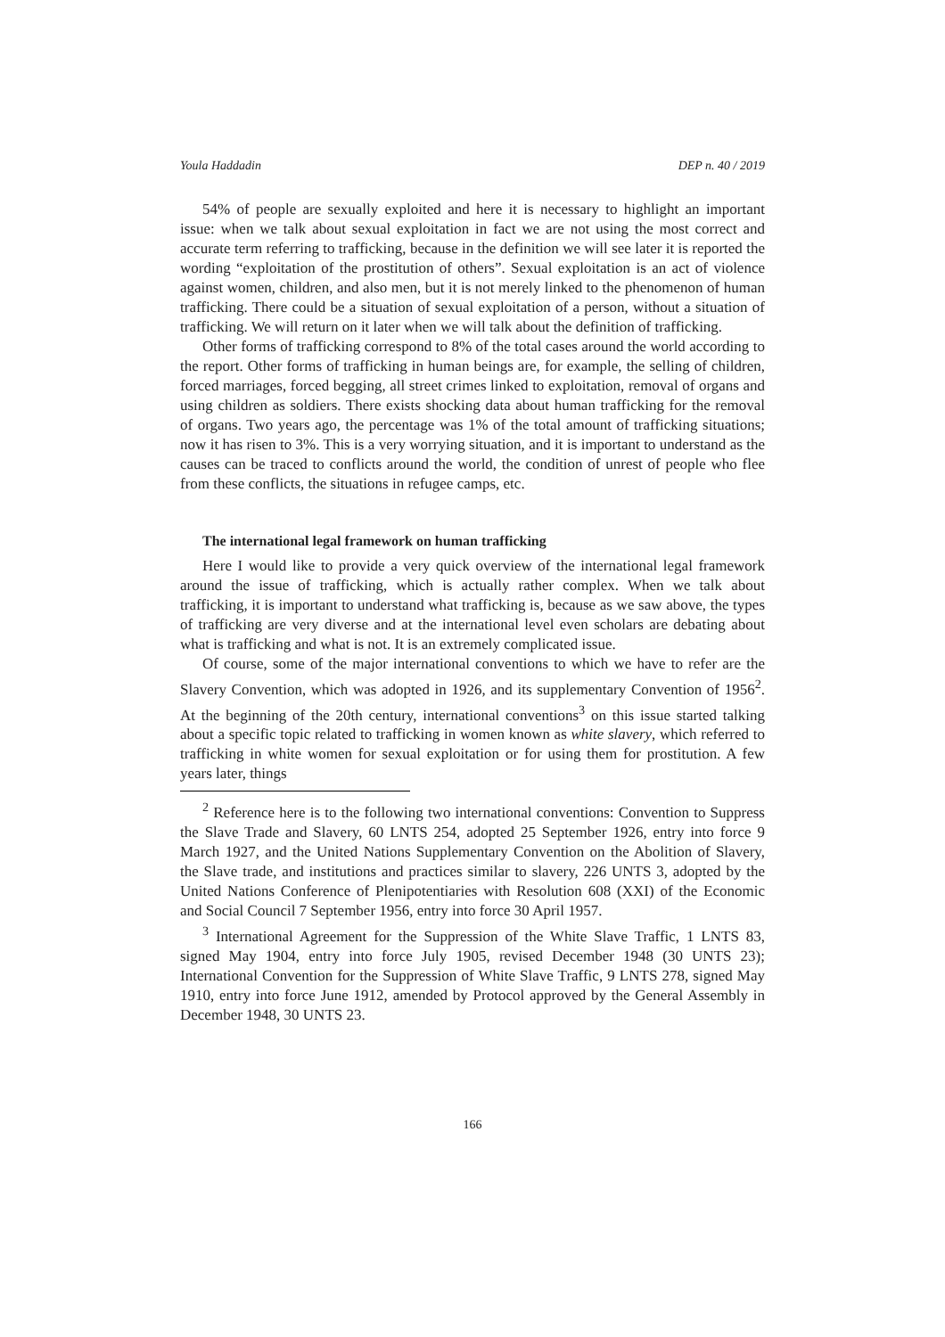Youla Haddadin DEP n. 40 / 2019
54% of people are sexually exploited and here it is necessary to highlight an important issue: when we talk about sexual exploitation in fact we are not using the most correct and accurate term referring to trafficking, because in the definition we will see later it is reported the wording “exploitation of the prostitution of others”. Sexual exploitation is an act of violence against women, children, and also men, but it is not merely linked to the phenomenon of human trafficking. There could be a situation of sexual exploitation of a person, without a situation of trafficking. We will return on it later when we will talk about the definition of trafficking.
Other forms of trafficking correspond to 8% of the total cases around the world according to the report. Other forms of trafficking in human beings are, for example, the selling of children, forced marriages, forced begging, all street crimes linked to exploitation, removal of organs and using children as soldiers. There exists shocking data about human trafficking for the removal of organs. Two years ago, the percentage was 1% of the total amount of trafficking situations; now it has risen to 3%. This is a very worrying situation, and it is important to understand as the causes can be traced to conflicts around the world, the condition of unrest of people who flee from these conflicts, the situations in refugee camps, etc.
The international legal framework on human trafficking
Here I would like to provide a very quick overview of the international legal framework around the issue of trafficking, which is actually rather complex. When we talk about trafficking, it is important to understand what trafficking is, because as we saw above, the types of trafficking are very diverse and at the international level even scholars are debating about what is trafficking and what is not. It is an extremely complicated issue.
Of course, some of the major international conventions to which we have to refer are the Slavery Convention, which was adopted in 1926, and its supplementary Convention of 1956<sup>2</sup>. At the beginning of the 20th century, international conventions<sup>3</sup> on this issue started talking about a specific topic related to trafficking in women known as white slavery, which referred to trafficking in white women for sexual exploitation or for using them for prostitution. A few years later, things
<sup>2</sup> Reference here is to the following two international conventions: Convention to Suppress the Slave Trade and Slavery, 60 LNTS 254, adopted 25 September 1926, entry into force 9 March 1927, and the United Nations Supplementary Convention on the Abolition of Slavery, the Slave trade, and institutions and practices similar to slavery, 226 UNTS 3, adopted by the United Nations Conference of Plenipotentiaries with Resolution 608 (XXI) of the Economic and Social Council 7 September 1956, entry into force 30 April 1957.
<sup>3</sup> International Agreement for the Suppression of the White Slave Traffic, 1 LNTS 83, signed May 1904, entry into force July 1905, revised December 1948 (30 UNTS 23); International Convention for the Suppression of White Slave Traffic, 9 LNTS 278, signed May 1910, entry into force June 1912, amended by Protocol approved by the General Assembly in December 1948, 30 UNTS 23.
166